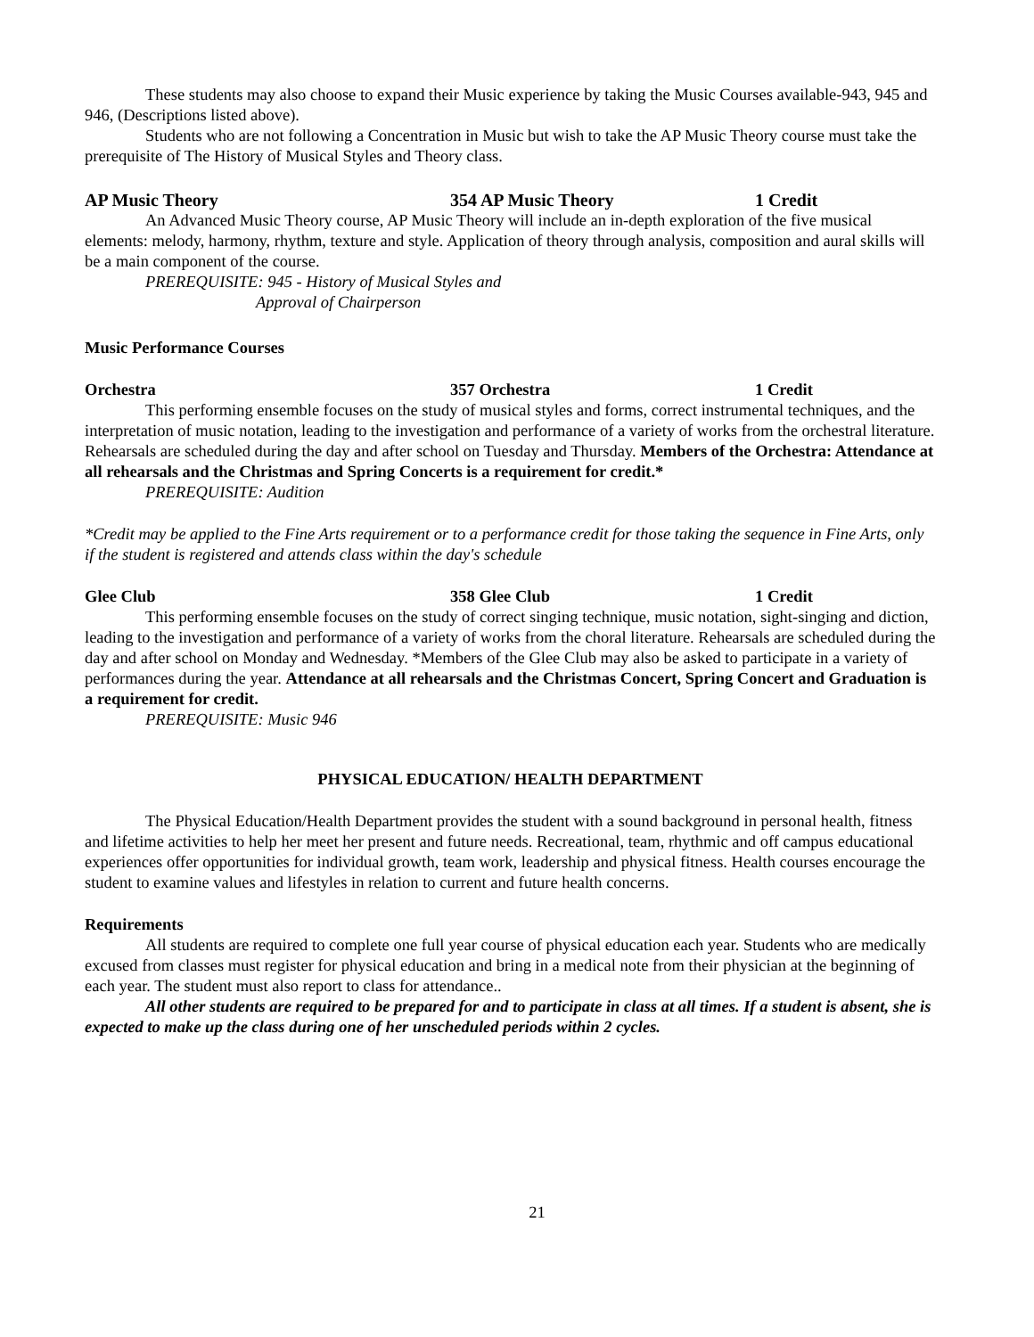These students may also choose to expand their Music experience by taking the Music Courses available-943, 945 and 946, (Descriptions listed above).
Students who are not following a Concentration in Music but wish to take the AP Music Theory course must take the prerequisite of The History of Musical Styles and Theory class.
AP Music Theory 354 AP Music Theory 1 Credit
An Advanced Music Theory course, AP Music Theory will include an in-depth exploration of the five musical elements: melody, harmony, rhythm, texture and style. Application of theory through analysis, composition and aural skills will be a main component of the course.
PREREQUISITE: 945 - History of Musical Styles and
Approval of Chairperson
Music Performance Courses
Orchestra 357 Orchestra 1 Credit
This performing ensemble focuses on the study of musical styles and forms, correct instrumental techniques, and the interpretation of music notation, leading to the investigation and performance of a variety of works from the orchestral literature. Rehearsals are scheduled during the day and after school on Tuesday and Thursday. Members of the Orchestra: Attendance at all rehearsals and the Christmas and Spring Concerts is a requirement for credit.*
PREREQUISITE: Audition
*Credit may be applied to the Fine Arts requirement or to a performance credit for those taking the sequence in Fine Arts, only if the student is registered and attends class within the day's schedule
Glee Club 358 Glee Club 1 Credit
This performing ensemble focuses on the study of correct singing technique, music notation, sight-singing and diction, leading to the investigation and performance of a variety of works from the choral literature. Rehearsals are scheduled during the day and after school on Monday and Wednesday. *Members of the Glee Club may also be asked to participate in a variety of performances during the year. Attendance at all rehearsals and the Christmas Concert, Spring Concert and Graduation is a requirement for credit.
PREREQUISITE: Music 946
PHYSICAL EDUCATION/ HEALTH DEPARTMENT
The Physical Education/Health Department provides the student with a sound background in personal health, fitness and lifetime activities to help her meet her present and future needs. Recreational, team, rhythmic and off campus educational experiences offer opportunities for individual growth, team work, leadership and physical fitness. Health courses encourage the student to examine values and lifestyles in relation to current and future health concerns.
Requirements
All students are required to complete one full year course of physical education each year. Students who are medically excused from classes must register for physical education and bring in a medical note from their physician at the beginning of each year. The student must also report to class for attendance..
All other students are required to be prepared for and to participate in class at all times. If a student is absent, she is expected to make up the class during one of her unscheduled periods within 2 cycles.
21